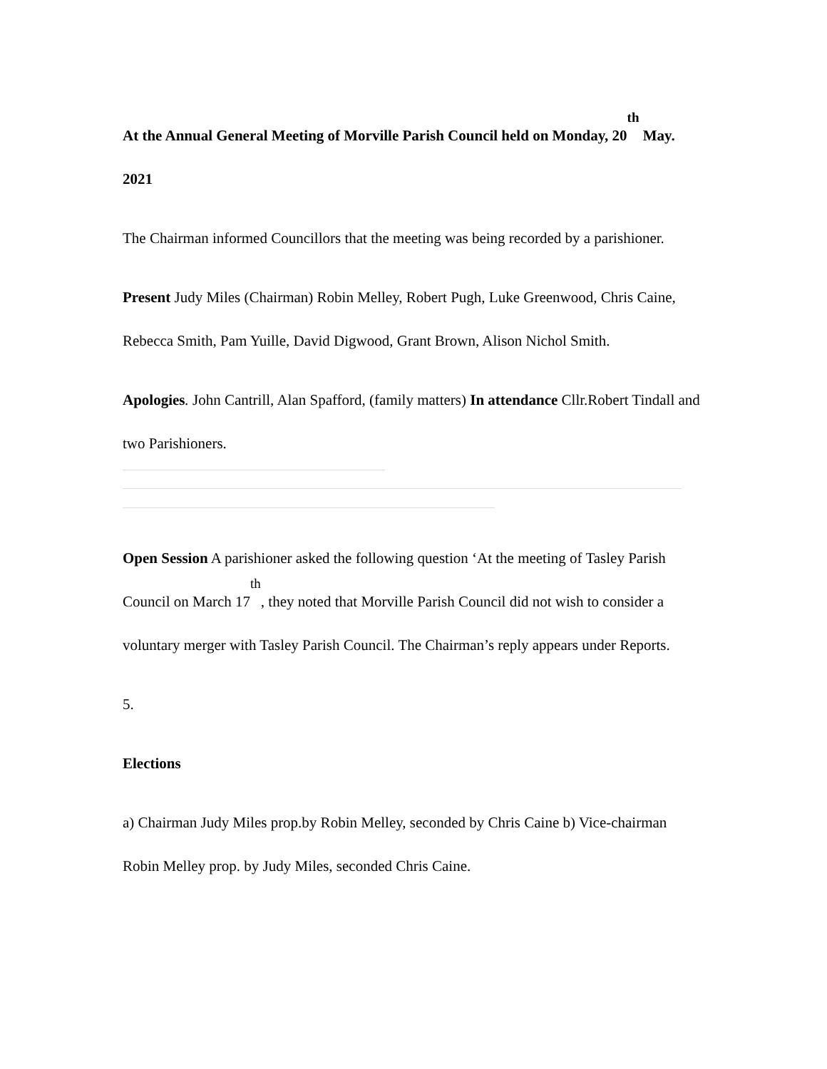At the Annual General Meeting of Morville Parish Council held on Monday, 20<sup>th</sup> May. 2021
The Chairman informed Councillors that the meeting was being recorded by a parishioner.
Present Judy Miles (Chairman) Robin Melley, Robert Pugh, Luke Greenwood, Chris Caine, Rebecca Smith, Pam Yuille, David Digwood, Grant Brown, Alison Nichol Smith.
Apologies. John Cantrill, Alan Spafford, (family matters) In attendance Cllr.Robert Tindall and two Parishioners.
Open Session A parishioner asked the following question ‘At the meeting of Tasley Parish Council on March 17<sup>th</sup>, they noted that Morville Parish Council did not wish to consider a voluntary merger with Tasley Parish Council. The Chairman’s reply appears under Reports.
5.
Elections
a) Chairman Judy Miles prop.by Robin Melley, seconded by Chris Caine b) Vice-chairman Robin Melley prop. by Judy Miles, seconded Chris Caine.